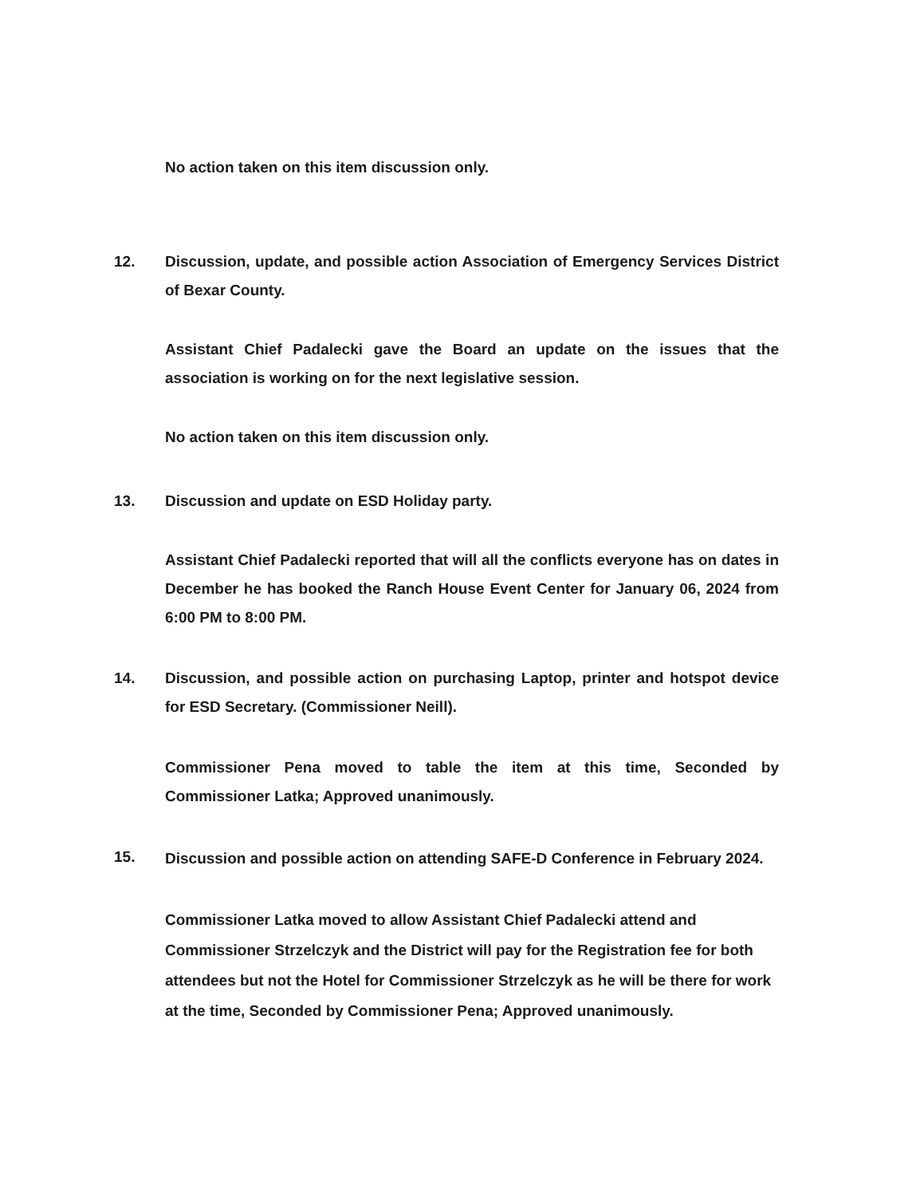No action taken on this item discussion only.
12. Discussion, update, and possible action Association of Emergency Services District of Bexar County.
Assistant Chief Padalecki gave the Board an update on the issues that the association is working on for the next legislative session.
No action taken on this item discussion only.
13. Discussion and update on ESD Holiday party.
Assistant Chief Padalecki reported that will all the conflicts everyone has on dates in December he has booked the Ranch House Event Center for January 06, 2024 from 6:00 PM to 8:00 PM.
14. Discussion, and possible action on purchasing Laptop, printer and hotspot device for ESD Secretary. (Commissioner Neill).
Commissioner Pena moved to table the item at this time, Seconded by Commissioner Latka; Approved unanimously.
15.
Discussion and possible action on attending SAFE-D Conference in February 2024.
Commissioner Latka moved to allow Assistant Chief Padalecki attend and Commissioner Strzelczyk and the District will pay for the Registration fee for both attendees but not the Hotel for Commissioner Strzelczyk as he will be there for work at the time, Seconded by Commissioner Pena; Approved unanimously.